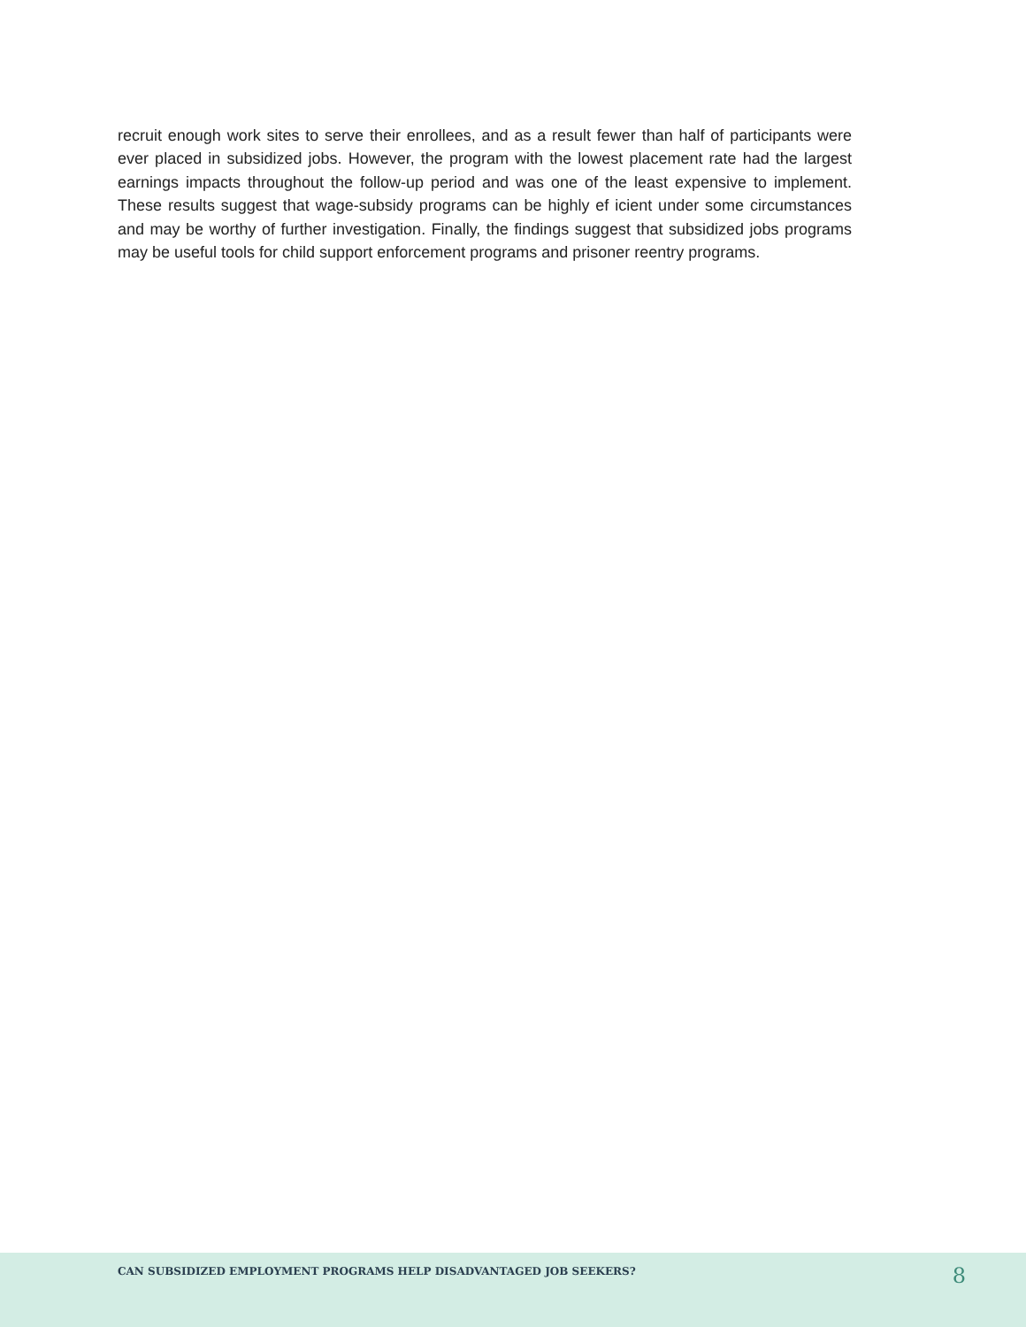recruit enough work sites to serve their enrollees, and as a result fewer than half of participants were ever placed in subsidized jobs. However, the program with the lowest placement rate had the largest earnings impacts throughout the follow-up period and was one of the least expensive to implement. These results suggest that wage-subsidy programs can be highly ef icient under some circumstances and may be worthy of further investigation. Finally, the findings suggest that subsidized jobs programs may be useful tools for child support enforcement programs and prisoner reentry programs.
CAN SUBSIDIZED EMPLOYMENT PROGRAMS HELP DISADVANTAGED JOB SEEKERS? 8